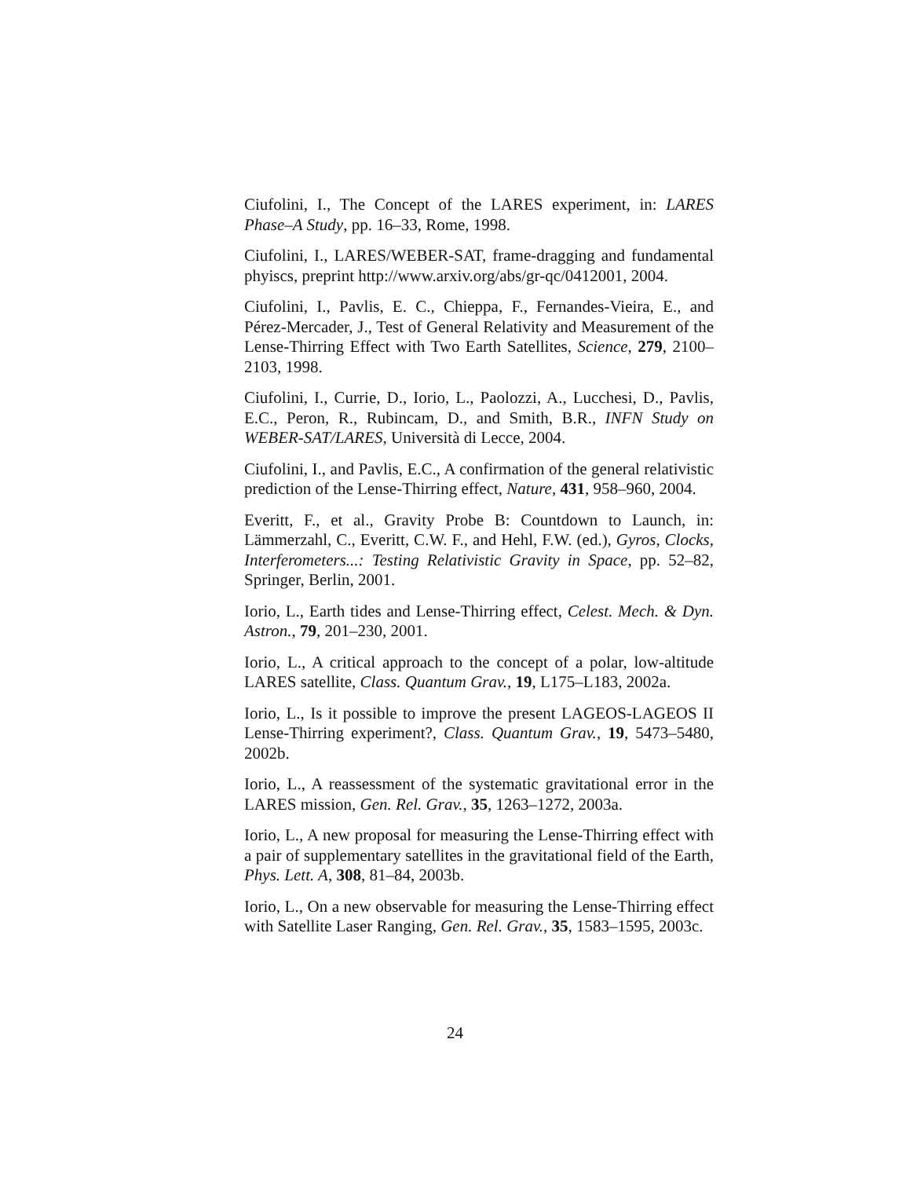Ciufolini, I., The Concept of the LARES experiment, in: LARES Phase–A Study, pp. 16–33, Rome, 1998.
Ciufolini, I., LARES/WEBER-SAT, frame-dragging and fundamental phyiscs, preprint http://www.arxiv.org/abs/gr-qc/0412001, 2004.
Ciufolini, I., Pavlis, E. C., Chieppa, F., Fernandes-Vieira, E., and Pérez-Mercader, J., Test of General Relativity and Measurement of the Lense-Thirring Effect with Two Earth Satellites, Science, 279, 2100–2103, 1998.
Ciufolini, I., Currie, D., Iorio, L., Paolozzi, A., Lucchesi, D., Pavlis, E.C., Peron, R., Rubincam, D., and Smith, B.R., INFN Study on WEBER-SAT/LARES, Università di Lecce, 2004.
Ciufolini, I., and Pavlis, E.C., A confirmation of the general relativistic prediction of the Lense-Thirring effect, Nature, 431, 958–960, 2004.
Everitt, F., et al., Gravity Probe B: Countdown to Launch, in: Lämmerzahl, C., Everitt, C.W. F., and Hehl, F.W. (ed.), Gyros, Clocks, Interferometers...: Testing Relativistic Gravity in Space, pp. 52–82, Springer, Berlin, 2001.
Iorio, L., Earth tides and Lense-Thirring effect, Celest. Mech. & Dyn. Astron., 79, 201–230, 2001.
Iorio, L., A critical approach to the concept of a polar, low-altitude LARES satellite, Class. Quantum Grav., 19, L175–L183, 2002a.
Iorio, L., Is it possible to improve the present LAGEOS-LAGEOS II Lense-Thirring experiment?, Class. Quantum Grav., 19, 5473–5480, 2002b.
Iorio, L., A reassessment of the systematic gravitational error in the LARES mission, Gen. Rel. Grav., 35, 1263–1272, 2003a.
Iorio, L., A new proposal for measuring the Lense-Thirring effect with a pair of supplementary satellites in the gravitational field of the Earth, Phys. Lett. A, 308, 81–84, 2003b.
Iorio, L., On a new observable for measuring the Lense-Thirring effect with Satellite Laser Ranging, Gen. Rel. Grav., 35, 1583–1595, 2003c.
24